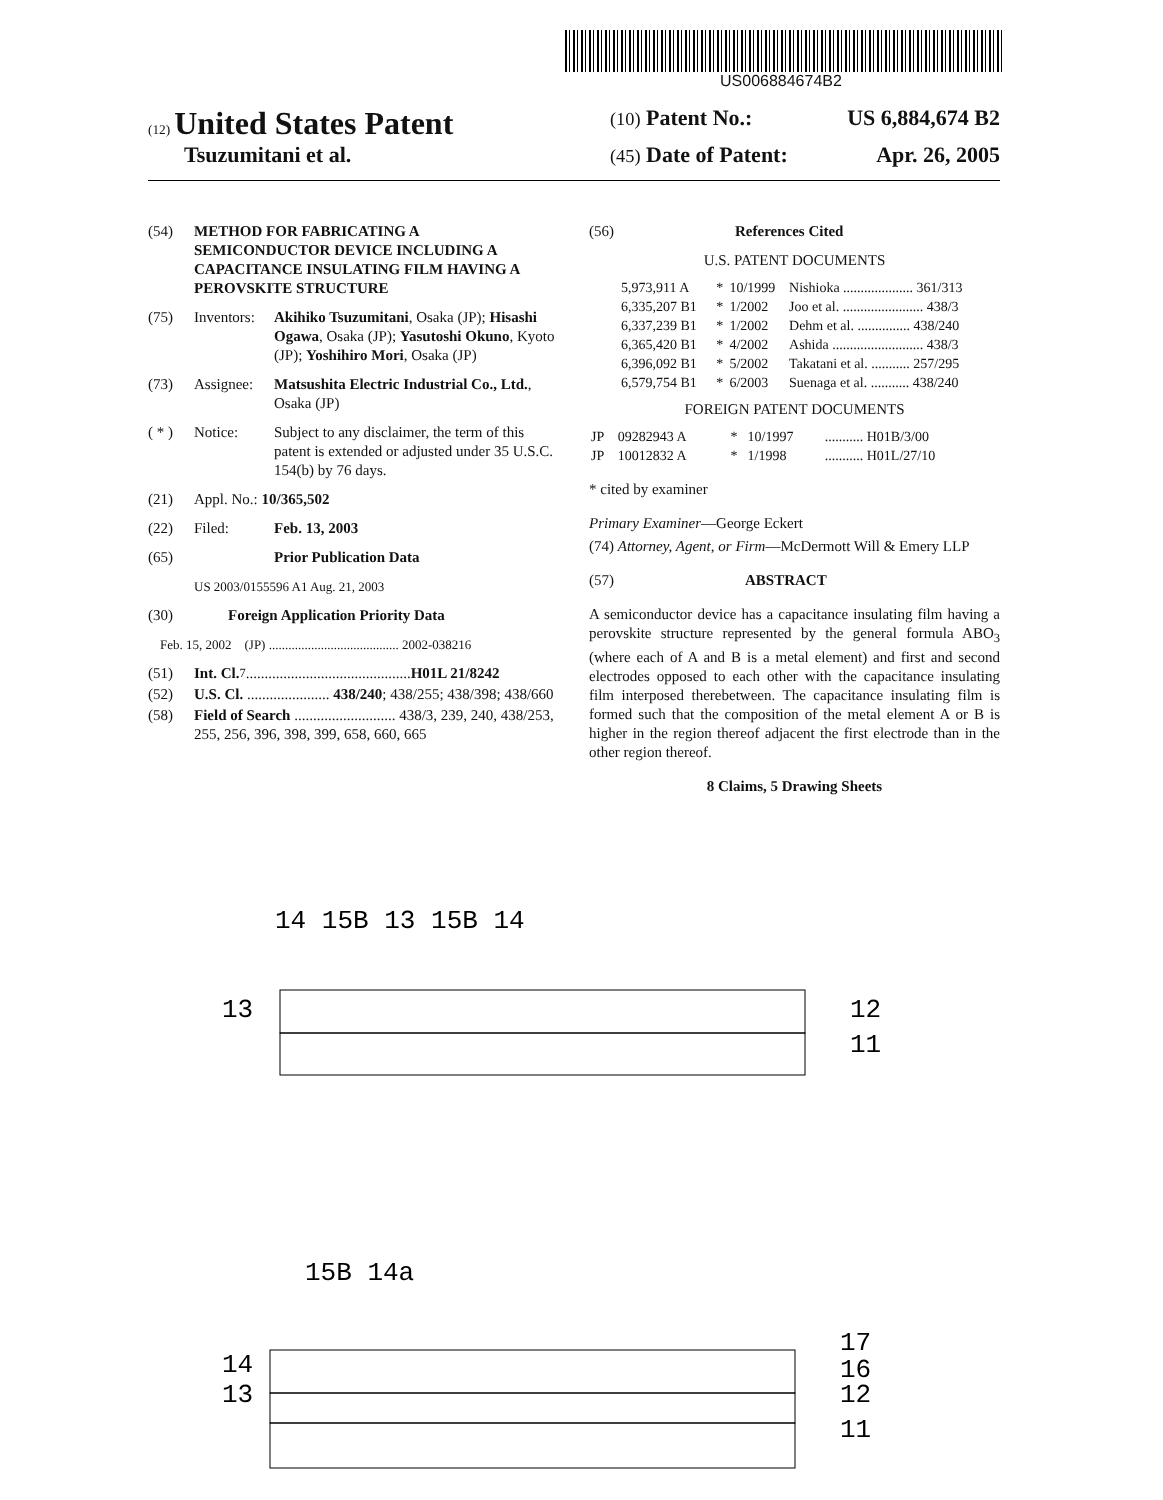US006884674B2
(12) United States Patent (10) Patent No.: US 6,884,674 B2
Tsuzumitani et al. (45) Date of Patent: Apr. 26, 2005
(54) METHOD FOR FABRICATING A SEMICONDUCTOR DEVICE INCLUDING A CAPACITANCE INSULATING FILM HAVING A PEROVSKITE STRUCTURE
(75) Inventors: Akihiko Tsuzumitani, Osaka (JP); Hisashi Ogawa, Osaka (JP); Yasutoshi Okuno, Kyoto (JP); Yoshihiro Mori, Osaka (JP)
(73) Assignee: Matsushita Electric Industrial Co., Ltd., Osaka (JP)
( * ) Notice: Subject to any disclaimer, the term of this patent is extended or adjusted under 35 U.S.C. 154(b) by 76 days.
(21) Appl. No.: 10/365,502
(22) Filed: Feb. 13, 2003
(65) Prior Publication Data
US 2003/0155596 A1 Aug. 21, 2003
(30) Foreign Application Priority Data
Feb. 15, 2002 (JP) ........................................ 2002-038216
(51) Int. Cl.<sup>7</sup> ............................................ H01L 21/8242
(52) U.S. Cl. ...................... 438/240; 438/255; 438/398; 438/660
(58) Field of Search ........................... 438/3, 239, 240, 438/253, 255, 256, 396, 398, 399, 658, 660, 665
(56) References Cited
U.S. PATENT DOCUMENTS
| 5,973,911 A | * | 10/1999 | Nishioka .................... 361/313 |
| 6,335,207 B1 | * | 1/2002 | Joo et al. ....................... 438/3 |
| 6,337,239 B1 | * | 1/2002 | Dehm et al. ............... 438/240 |
| 6,365,420 B1 | * | 4/2002 | Ashida .......................... 438/3 |
| 6,396,092 B1 | * | 5/2002 | Takatani et al. ........... 257/295 |
| 6,579,754 B1 | * | 6/2003 | Suenaga et al. ........... 438/240 |
FOREIGN PATENT DOCUMENTS
| JP | 09282943 A | * | 10/1997 | ........... H01B/3/00 |
| JP | 10012832 A | * | 1/1998 | ........... H01L/27/10 |
* cited by examiner
Primary Examiner—George Eckert
(74) Attorney, Agent, or Firm—McDermott Will & Emery LLP
(57) ABSTRACT
A semiconductor device has a capacitance insulating film having a perovskite structure represented by the general formula ABO<sub>3</sub> (where each of A and B is a metal element) and first and second electrodes opposed to each other with the capacitance insulating film interposed therebetween. The capacitance insulating film is formed such that the composition of the metal element A or B is higher in the region thereof adjacent the first electrode than in the other region thereof.
8 Claims, 5 Drawing Sheets
14 15B 13 15B 14
13
12
11
15B 14a
14
13
17
16
12
11